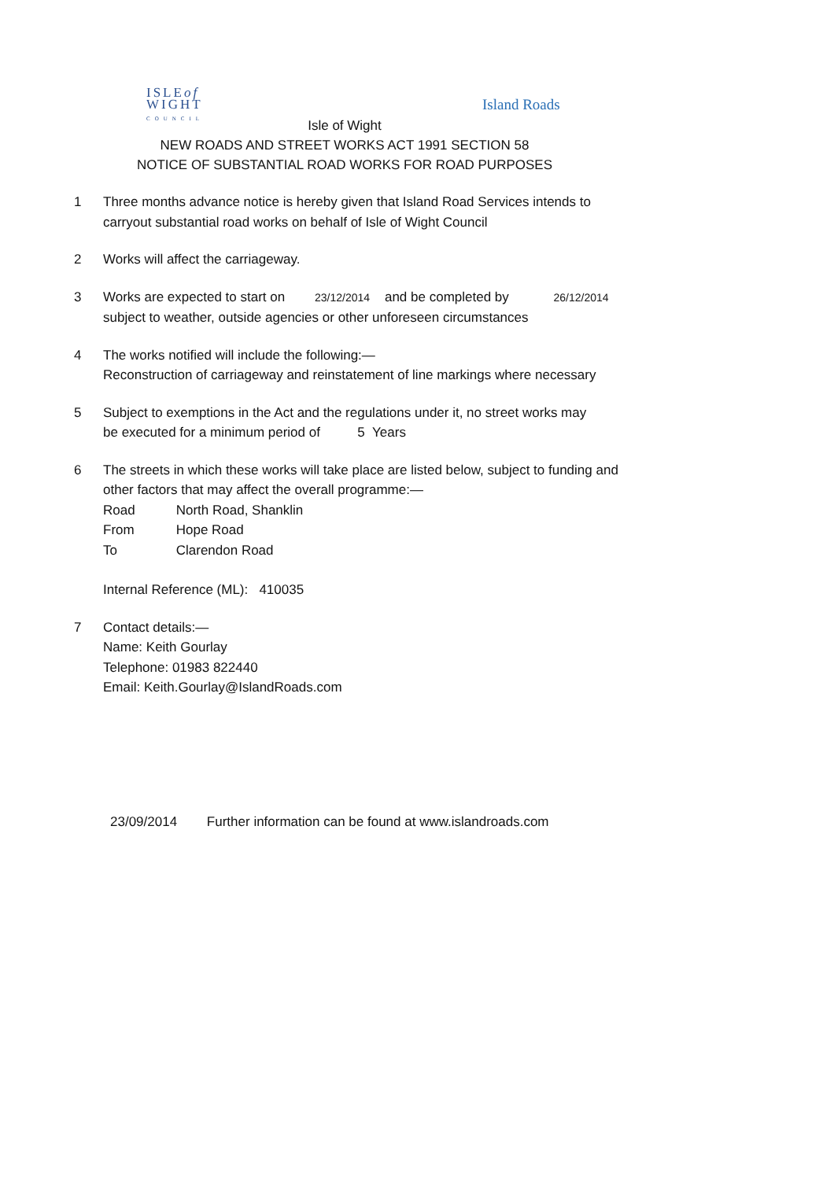ISLEof
WIGHT
COUNCIL
Island Roads
Isle of Wight
NEW ROADS AND STREET WORKS ACT 1991 SECTION 58
NOTICE OF SUBSTANTIAL ROAD WORKS FOR ROAD PURPOSES
1 Three months advance notice is hereby given that Island Road Services intends to
carryout substantial road works on behalf of Isle of Wight Council
2 Works will affect the carriageway.
3 Works are expected to start on 23/12/2014 and be completed by 26/12/2014
subject to weather, outside agencies or other unforeseen circumstances
4 The works notified will include the following:—
Reconstruction of carriageway and reinstatement of line markings where necessary
5 Subject to exemptions in the Act and the regulations under it, no street works may
be executed for a minimum period of 5 Years
6 The streets in which these works will take place are listed below, subject to funding and
other factors that may affect the overall programme:—
Road North Road, Shanklin
From Hope Road
To Clarendon Road
Internal Reference (ML): 410035
7 Contact details:—
Name: Keith Gourlay
Telephone: 01983 822440
Email: Keith.Gourlay@IslandRoads.com
23/09/2014 Further information can be found at www.islandroads.com